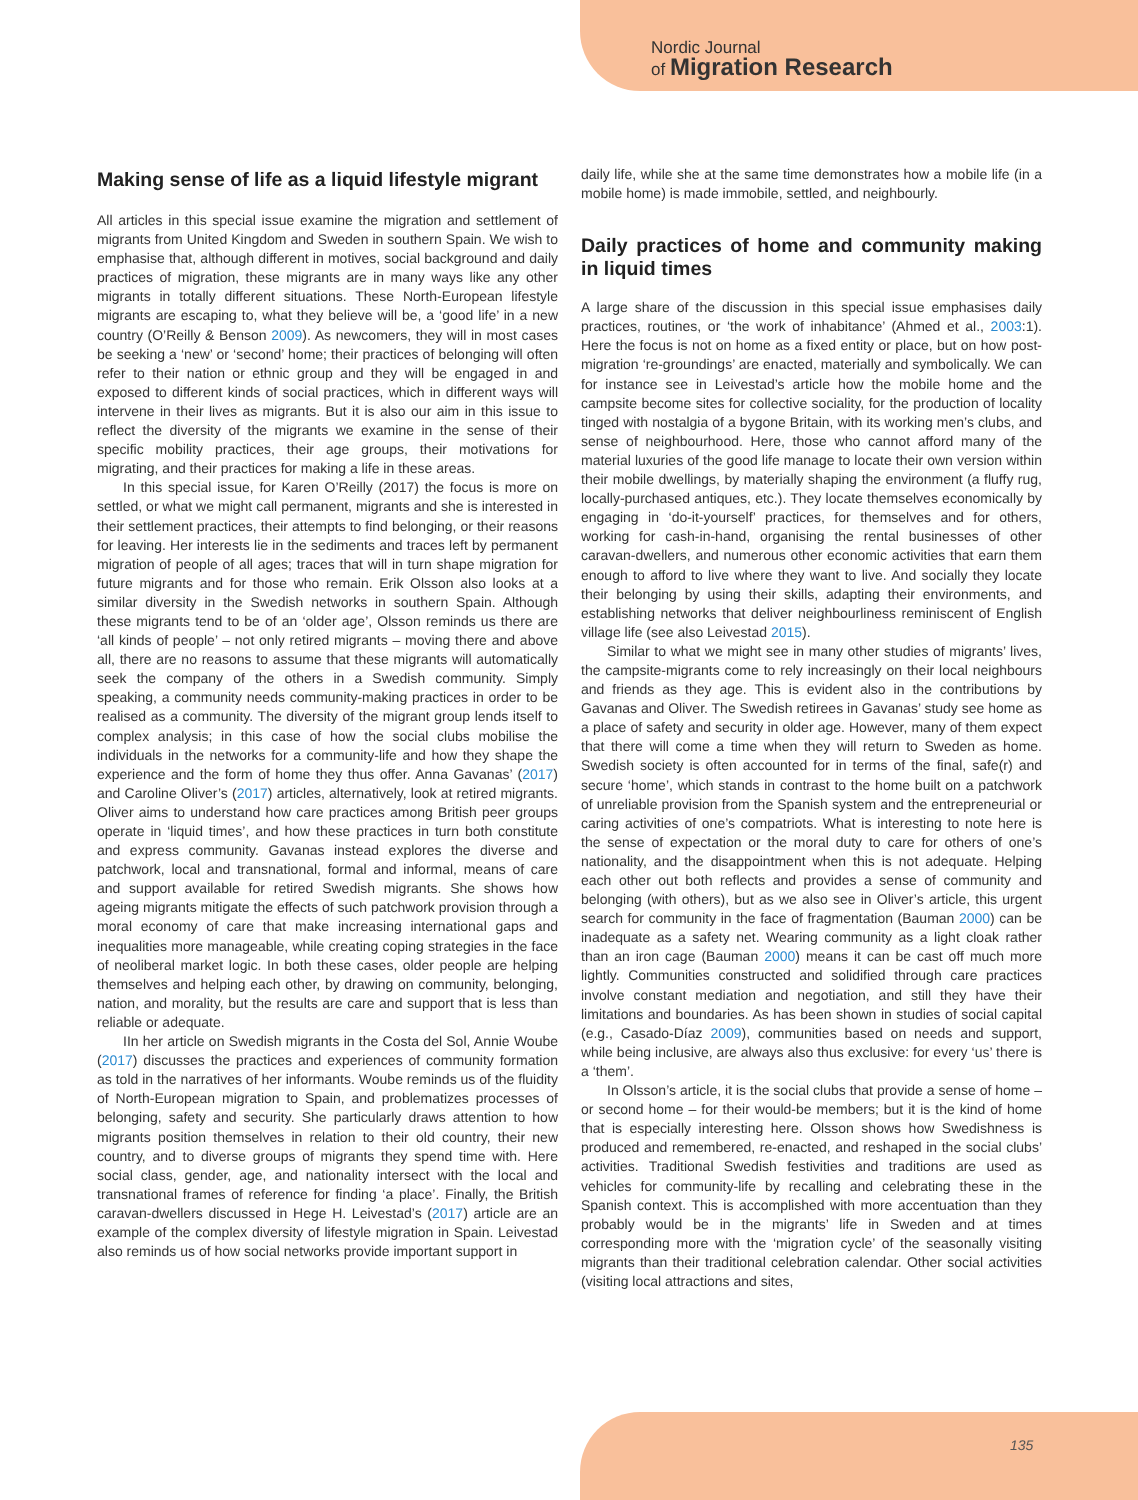Nordic Journal
of Migration Research
Making sense of life as a liquid lifestyle migrant
All articles in this special issue examine the migration and settlement of migrants from United Kingdom and Sweden in southern Spain. We wish to emphasise that, although different in motives, social background and daily practices of migration, these migrants are in many ways like any other migrants in totally different situations. These North-European lifestyle migrants are escaping to, what they believe will be, a ‘good life’ in a new country (O’Reilly & Benson 2009). As newcomers, they will in most cases be seeking a ‘new’ or ‘second’ home; their practices of belonging will often refer to their nation or ethnic group and they will be engaged in and exposed to different kinds of social practices, which in different ways will intervene in their lives as migrants. But it is also our aim in this issue to reflect the diversity of the migrants we examine in the sense of their specific mobility practices, their age groups, their motivations for migrating, and their practices for making a life in these areas.
In this special issue, for Karen O’Reilly (2017) the focus is more on settled, or what we might call permanent, migrants and she is interested in their settlement practices, their attempts to find belonging, or their reasons for leaving. Her interests lie in the sediments and traces left by permanent migration of people of all ages; traces that will in turn shape migration for future migrants and for those who remain. Erik Olsson also looks at a similar diversity in the Swedish networks in southern Spain. Although these migrants tend to be of an ‘older age’, Olsson reminds us there are ‘all kinds of people’ – not only retired migrants – moving there and above all, there are no reasons to assume that these migrants will automatically seek the company of the others in a Swedish community. Simply speaking, a community needs community-making practices in order to be realised as a community. The diversity of the migrant group lends itself to complex analysis; in this case of how the social clubs mobilise the individuals in the networks for a community-life and how they shape the experience and the form of home they thus offer. Anna Gavanas’ (2017) and Caroline Oliver’s (2017) articles, alternatively, look at retired migrants. Oliver aims to understand how care practices among British peer groups operate in ‘liquid times’, and how these practices in turn both constitute and express community. Gavanas instead explores the diverse and patchwork, local and transnational, formal and informal, means of care and support available for retired Swedish migrants. She shows how ageing migrants mitigate the effects of such patchwork provision through a moral economy of care that make increasing international gaps and inequalities more manageable, while creating coping strategies in the face of neoliberal market logic. In both these cases, older people are helping themselves and helping each other, by drawing on community, belonging, nation, and morality, but the results are care and support that is less than reliable or adequate.
IIn her article on Swedish migrants in the Costa del Sol, Annie Woube (2017) discusses the practices and experiences of community formation as told in the narratives of her informants. Woube reminds us of the fluidity of North-European migration to Spain, and problematizes processes of belonging, safety and security. She particularly draws attention to how migrants position themselves in relation to their old country, their new country, and to diverse groups of migrants they spend time with. Here social class, gender, age, and nationality intersect with the local and transnational frames of reference for finding ‘a place’. Finally, the British caravan-dwellers discussed in Hege H. Leivestad’s (2017) article are an example of the complex diversity of lifestyle migration in Spain. Leivestad also reminds us of how social networks provide important support in
daily life, while she at the same time demonstrates how a mobile life (in a mobile home) is made immobile, settled, and neighbourly.
Daily practices of home and community making in liquid times
A large share of the discussion in this special issue emphasises daily practices, routines, or ‘the work of inhabitance’ (Ahmed et al., 2003:1). Here the focus is not on home as a fixed entity or place, but on how post-migration ‘re-groundings’ are enacted, materially and symbolically. We can for instance see in Leivestad’s article how the mobile home and the campsite become sites for collective sociality, for the production of locality tinged with nostalgia of a bygone Britain, with its working men’s clubs, and sense of neighbourhood. Here, those who cannot afford many of the material luxuries of the good life manage to locate their own version within their mobile dwellings, by materially shaping the environment (a fluffy rug, locally-purchased antiques, etc.). They locate themselves economically by engaging in ‘do-it-yourself’ practices, for themselves and for others, working for cash-in-hand, organising the rental businesses of other caravan-dwellers, and numerous other economic activities that earn them enough to afford to live where they want to live. And socially they locate their belonging by using their skills, adapting their environments, and establishing networks that deliver neighbourliness reminiscent of English village life (see also Leivestad 2015).
Similar to what we might see in many other studies of migrants’ lives, the campsite-migrants come to rely increasingly on their local neighbours and friends as they age. This is evident also in the contributions by Gavanas and Oliver. The Swedish retirees in Gavanas’ study see home as a place of safety and security in older age. However, many of them expect that there will come a time when they will return to Sweden as home. Swedish society is often accounted for in terms of the final, safe(r) and secure ‘home’, which stands in contrast to the home built on a patchwork of unreliable provision from the Spanish system and the entrepreneurial or caring activities of one’s compatriots. What is interesting to note here is the sense of expectation or the moral duty to care for others of one’s nationality, and the disappointment when this is not adequate. Helping each other out both reflects and provides a sense of community and belonging (with others), but as we also see in Oliver’s article, this urgent search for community in the face of fragmentation (Bauman 2000) can be inadequate as a safety net. Wearing community as a light cloak rather than an iron cage (Bauman 2000) means it can be cast off much more lightly. Communities constructed and solidified through care practices involve constant mediation and negotiation, and still they have their limitations and boundaries. As has been shown in studies of social capital (e.g., Casado-Díaz 2009), communities based on needs and support, while being inclusive, are always also thus exclusive: for every ‘us’ there is a ‘them’.
In Olsson’s article, it is the social clubs that provide a sense of home – or second home – for their would-be members; but it is the kind of home that is especially interesting here. Olsson shows how Swedishness is produced and remembered, re-enacted, and reshaped in the social clubs’ activities. Traditional Swedish festivities and traditions are used as vehicles for community-life by recalling and celebrating these in the Spanish context. This is accomplished with more accentuation than they probably would be in the migrants’ life in Sweden and at times corresponding more with the ‘migration cycle’ of the seasonally visiting migrants than their traditional celebration calendar. Other social activities (visiting local attractions and sites,
135